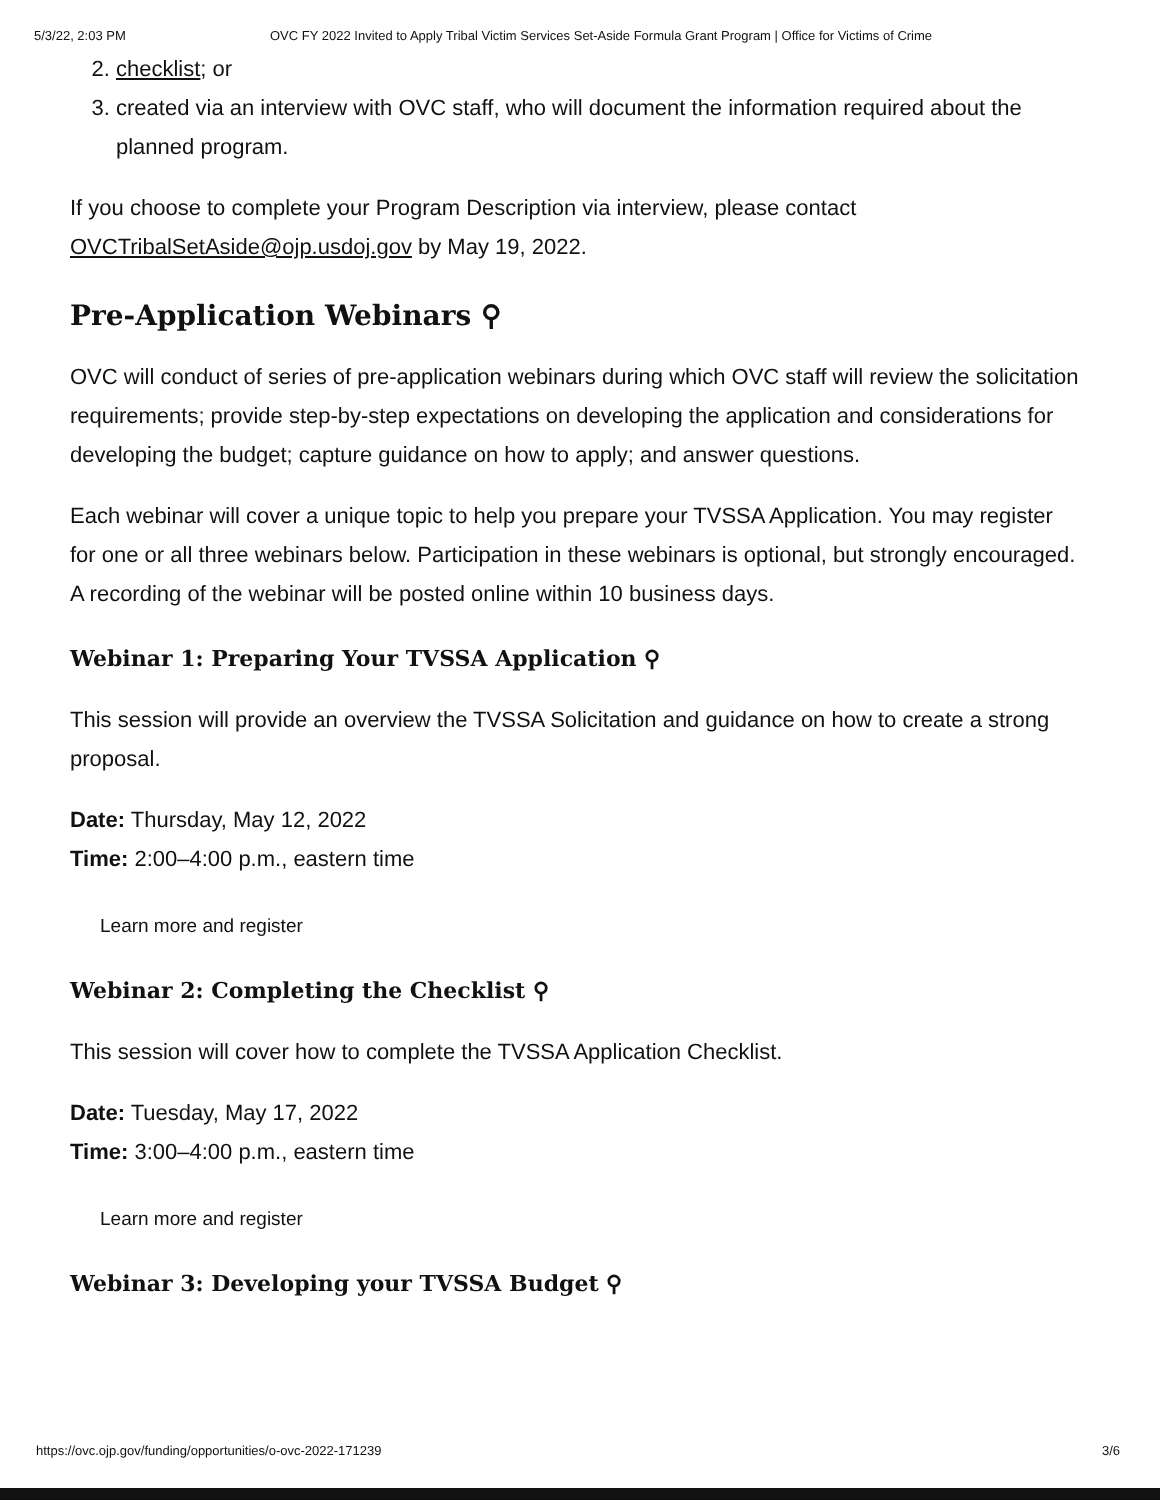5/3/22, 2:03 PM OVC FY 2022 Invited to Apply Tribal Victim Services Set-Aside Formula Grant Program | Office for Victims of Crime
2. checklist; or
3. created via an interview with OVC staff, who will document the information required about the planned program.
If you choose to complete your Program Description via interview, please contact OVCTribalSetAside@ojp.usdoj.gov by May 19, 2022.
Pre-Application Webinars ⚲
OVC will conduct of series of pre-application webinars during which OVC staff will review the solicitation requirements; provide step-by-step expectations on developing the application and considerations for developing the budget; capture guidance on how to apply; and answer questions.
Each webinar will cover a unique topic to help you prepare your TVSSA Application. You may register for one or all three webinars below. Participation in these webinars is optional, but strongly encouraged. A recording of the webinar will be posted online within 10 business days.
Webinar 1: Preparing Your TVSSA Application ⚲
This session will provide an overview the TVSSA Solicitation and guidance on how to create a strong proposal.
Date: Thursday, May 12, 2022
Time: 2:00–4:00 p.m., eastern time
Learn more and register
Webinar 2: Completing the Checklist ⚲
This session will cover how to complete the TVSSA Application Checklist.
Date: Tuesday, May 17, 2022
Time: 3:00–4:00 p.m., eastern time
Learn more and register
Webinar 3: Developing your TVSSA Budget ⚲
https://ovc.ojp.gov/funding/opportunities/o-ovc-2022-171239 3/6